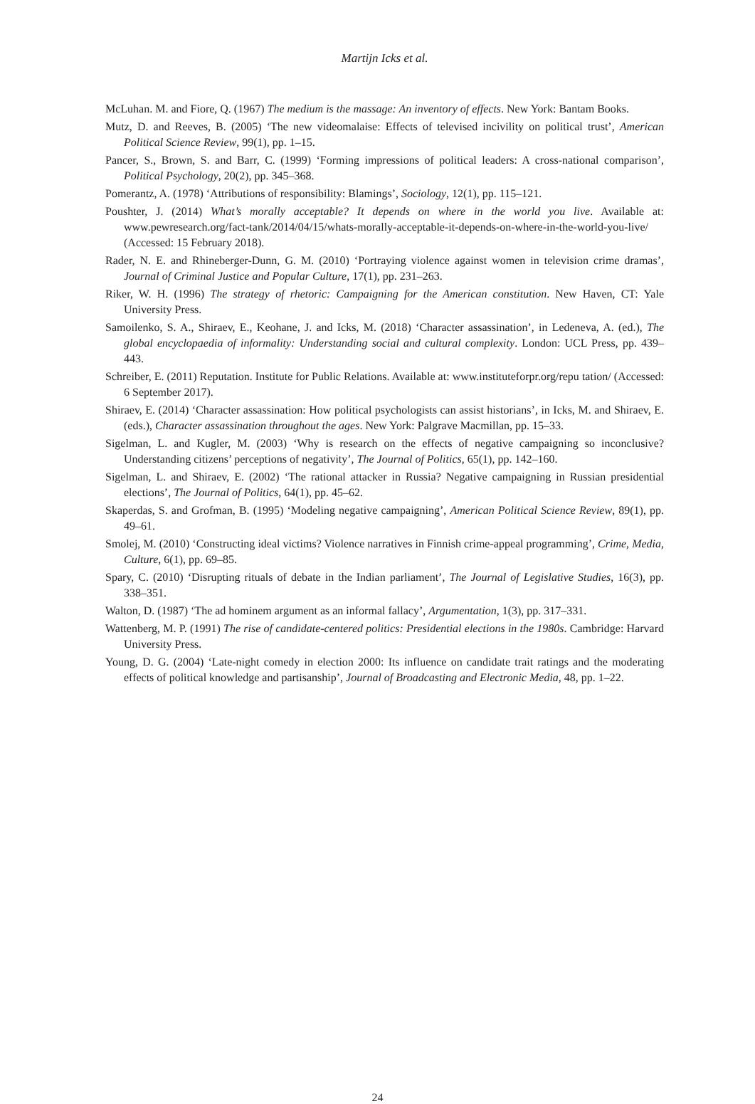Martijn Icks et al.
McLuhan. M. and Fiore, Q. (1967) The medium is the massage: An inventory of effects. New York: Bantam Books.
Mutz, D. and Reeves, B. (2005) ‘The new videomalaise: Effects of televised incivility on political trust’, American Political Science Review, 99(1), pp. 1–15.
Pancer, S., Brown, S. and Barr, C. (1999) ‘Forming impressions of political leaders: A cross-national comparison’, Political Psychology, 20(2), pp. 345–368.
Pomerantz, A. (1978) ‘Attributions of responsibility: Blamings’, Sociology, 12(1), pp. 115–121.
Poushter, J. (2014) What’s morally acceptable? It depends on where in the world you live. Available at: www.pewresearch.org/fact-tank/2014/04/15/whats-morally-acceptable-it-depends-on-where-in-the-world-you-live/ (Accessed: 15 February 2018).
Rader, N. E. and Rhineberger-Dunn, G. M. (2010) ‘Portraying violence against women in television crime dramas’, Journal of Criminal Justice and Popular Culture, 17(1), pp. 231–263.
Riker, W. H. (1996) The strategy of rhetoric: Campaigning for the American constitution. New Haven, CT: Yale University Press.
Samoilenko, S. A., Shiraev, E., Keohane, J. and Icks, M. (2018) ‘Character assassination’, in Ledeneva, A. (ed.), The global encyclopaedia of informality: Understanding social and cultural complexity. London: UCL Press, pp. 439–443.
Schreiber, E. (2011) Reputation. Institute for Public Relations. Available at: www.instituteforpr.org/repu tation/ (Accessed: 6 September 2017).
Shiraev, E. (2014) ‘Character assassination: How political psychologists can assist historians’, in Icks, M. and Shiraev, E. (eds.), Character assassination throughout the ages. New York: Palgrave Macmillan, pp. 15–33.
Sigelman, L. and Kugler, M. (2003) ‘Why is research on the effects of negative campaigning so inconclusive? Understanding citizens’ perceptions of negativity’, The Journal of Politics, 65(1), pp. 142–160.
Sigelman, L. and Shiraev, E. (2002) ‘The rational attacker in Russia? Negative campaigning in Russian presidential elections’, The Journal of Politics, 64(1), pp. 45–62.
Skaperdas, S. and Grofman, B. (1995) ‘Modeling negative campaigning’, American Political Science Review, 89(1), pp. 49–61.
Smolej, M. (2010) ‘Constructing ideal victims? Violence narratives in Finnish crime-appeal programming’, Crime, Media, Culture, 6(1), pp. 69–85.
Spary, C. (2010) ‘Disrupting rituals of debate in the Indian parliament’, The Journal of Legislative Studies, 16(3), pp. 338–351.
Walton, D. (1987) ‘The ad hominem argument as an informal fallacy’, Argumentation, 1(3), pp. 317–331.
Wattenberg, M. P. (1991) The rise of candidate-centered politics: Presidential elections in the 1980s. Cambridge: Harvard University Press.
Young, D. G. (2004) ‘Late-night comedy in election 2000: Its influence on candidate trait ratings and the moderating effects of political knowledge and partisanship’, Journal of Broadcasting and Electronic Media, 48, pp. 1–22.
24